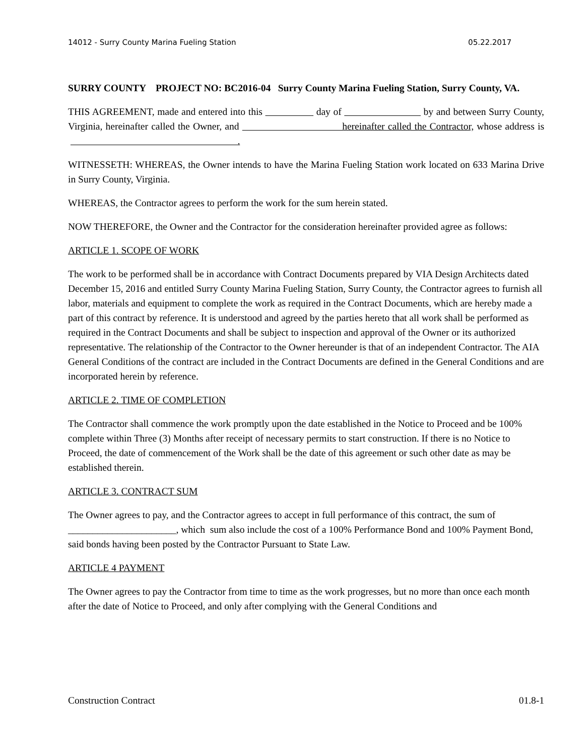14012 - Surry County Marina Fueling Station 05.22.2017
SURRY COUNTY PROJECT NO: BC2016-04 Surry County Marina Fueling Station, Surry County, VA.
THIS AGREEMENT, made and entered into this day of by and between Surry County, Virginia, hereinafter called the Owner, and hereinafter called the Contractor, whose address is .
WITNESSETH: WHEREAS, the Owner intends to have the Marina Fueling Station work located on 633 Marina Drive in Surry County, Virginia.
WHEREAS, the Contractor agrees to perform the work for the sum herein stated.
NOW THEREFORE, the Owner and the Contractor for the consideration hereinafter provided agree as follows:
ARTICLE 1. SCOPE OF WORK
The work to be performed shall be in accordance with Contract Documents prepared by VIA Design Architects dated December 15, 2016 and entitled Surry County Marina Fueling Station, Surry County, the Contractor agrees to furnish all labor, materials and equipment to complete the work as required in the Contract Documents, which are hereby made a part of this contract by reference. It is understood and agreed by the parties hereto that all work shall be performed as required in the Contract Documents and shall be subject to inspection and approval of the Owner or its authorized representative. The relationship of the Contractor to the Owner hereunder is that of an independent Contractor. The AIA General Conditions of the contract are included in the Contract Documents are defined in the General Conditions and are incorporated herein by reference.
ARTICLE 2. TIME OF COMPLETION
The Contractor shall commence the work promptly upon the date established in the Notice to Proceed and be 100% complete within Three (3) Months after receipt of necessary permits to start construction. If there is no Notice to Proceed, the date of commencement of the Work shall be the date of this agreement or such other date as may be established therein.
ARTICLE 3. CONTRACT SUM
The Owner agrees to pay, and the Contractor agrees to accept in full performance of this contract, the sum of ______________________, which sum also include the cost of a 100% Performance Bond and 100% Payment Bond, said bonds having been posted by the Contractor Pursuant to State Law.
ARTICLE 4 PAYMENT
The Owner agrees to pay the Contractor from time to time as the work progresses, but no more than once each month after the date of Notice to Proceed, and only after complying with the General Conditions and
Construction Contract 01.8-1